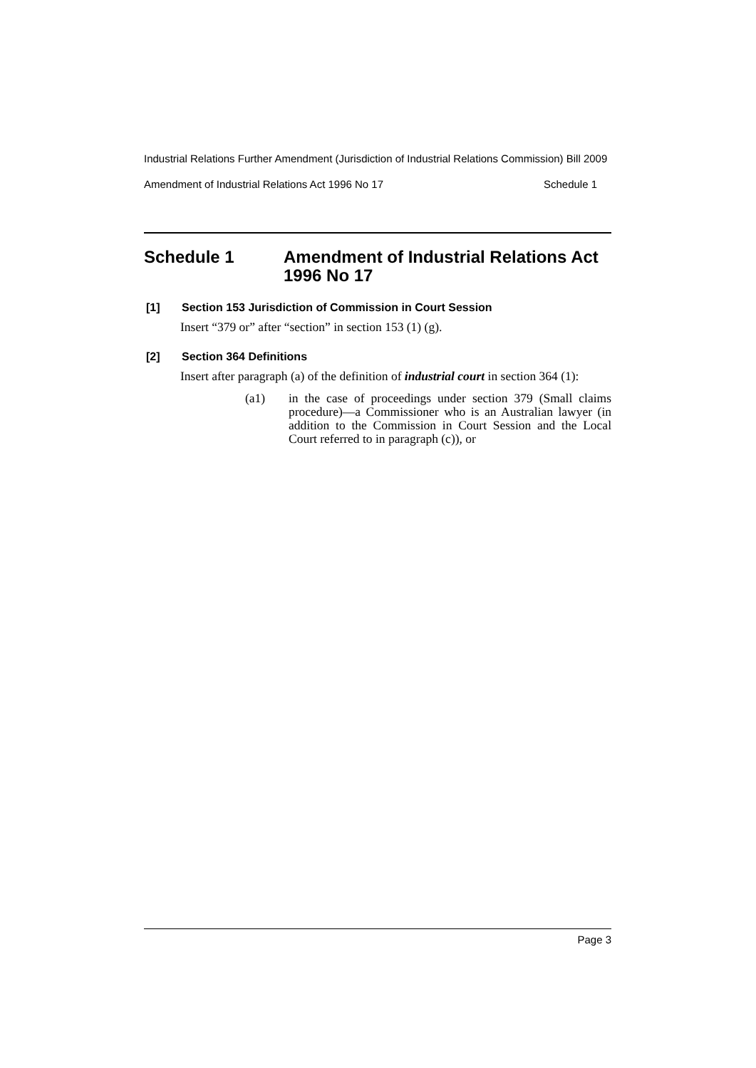Industrial Relations Further Amendment (Jurisdiction of Industrial Relations Commission) Bill 2009
Amendment of Industrial Relations Act 1996 No 17 Schedule 1
Schedule 1 Amendment of Industrial Relations Act 1996 No 17
[1] Section 153 Jurisdiction of Commission in Court Session
Insert “379 or” after “section” in section 153 (1) (g).
[2] Section 364 Definitions
Insert after paragraph (a) of the definition of industrial court in section 364 (1):
(a1) in the case of proceedings under section 379 (Small claims procedure)—a Commissioner who is an Australian lawyer (in addition to the Commission in Court Session and the Local Court referred to in paragraph (c)), or
Page 3